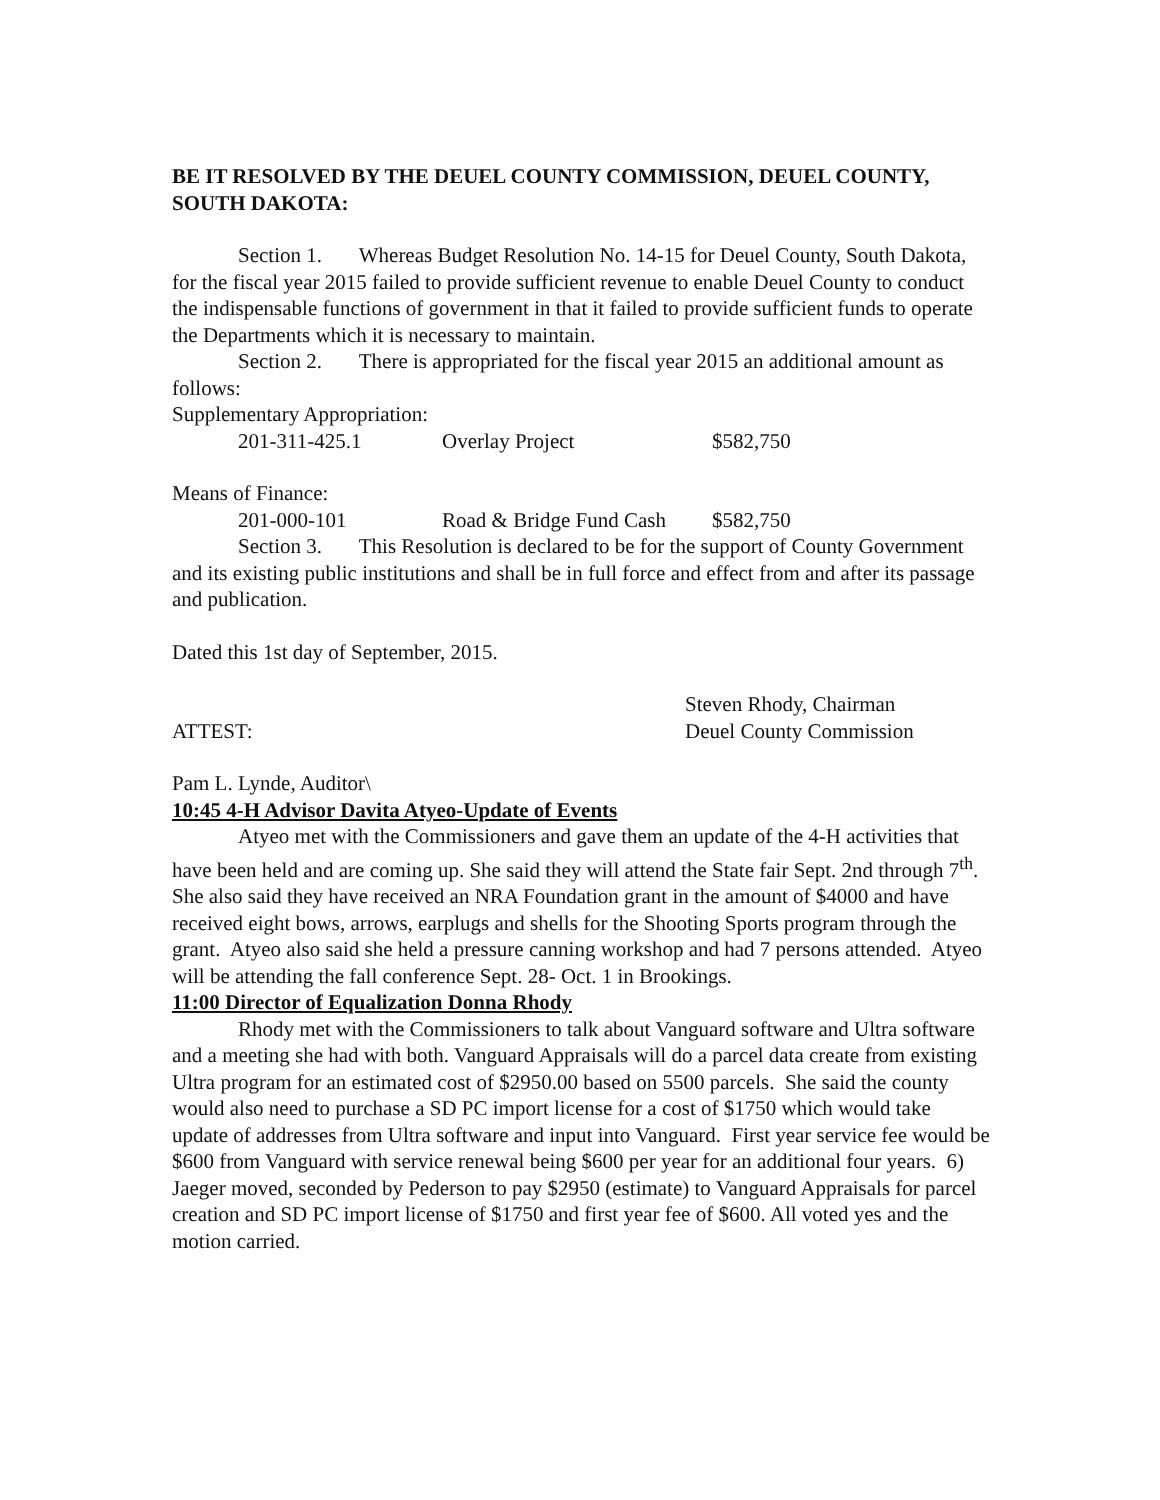BE IT RESOLVED BY THE DEUEL COUNTY COMMISSION, DEUEL COUNTY, SOUTH DAKOTA:
Section 1. Whereas Budget Resolution No. 14-15 for Deuel County, South Dakota, for the fiscal year 2015 failed to provide sufficient revenue to enable Deuel County to conduct the indispensable functions of government in that it failed to provide sufficient funds to operate the Departments which it is necessary to maintain.
Section 2. There is appropriated for the fiscal year 2015 an additional amount as follows:
Supplementary Appropriation:
201-311-425.1 Overlay Project $582,750
Means of Finance:
201-000-101 Road & Bridge Fund Cash $582,750
Section 3. This Resolution is declared to be for the support of County Government and its existing public institutions and shall be in full force and effect from and after its passage and publication.
Dated this 1st day of September, 2015.
Steven Rhody, Chairman
ATTEST: Deuel County Commission
Pam L. Lynde, Auditor\
10:45 4-H Advisor Davita Atyeo-Update of Events
Atyeo met with the Commissioners and gave them an update of the 4-H activities that have been held and are coming up. She said they will attend the State fair Sept. 2nd through 7<sup>th</sup>. She also said they have received an NRA Foundation grant in the amount of $4000 and have received eight bows, arrows, earplugs and shells for the Shooting Sports program through the grant. Atyeo also said she held a pressure canning workshop and had 7 persons attended. Atyeo will be attending the fall conference Sept. 28- Oct. 1 in Brookings.
11:00 Director of Equalization Donna Rhody
Rhody met with the Commissioners to talk about Vanguard software and Ultra software and a meeting she had with both. Vanguard Appraisals will do a parcel data create from existing Ultra program for an estimated cost of $2950.00 based on 5500 parcels. She said the county would also need to purchase a SD PC import license for a cost of $1750 which would take update of addresses from Ultra software and input into Vanguard. First year service fee would be $600 from Vanguard with service renewal being $600 per year for an additional four years. 6) Jaeger moved, seconded by Pederson to pay $2950 (estimate) to Vanguard Appraisals for parcel creation and SD PC import license of $1750 and first year fee of $600. All voted yes and the motion carried.